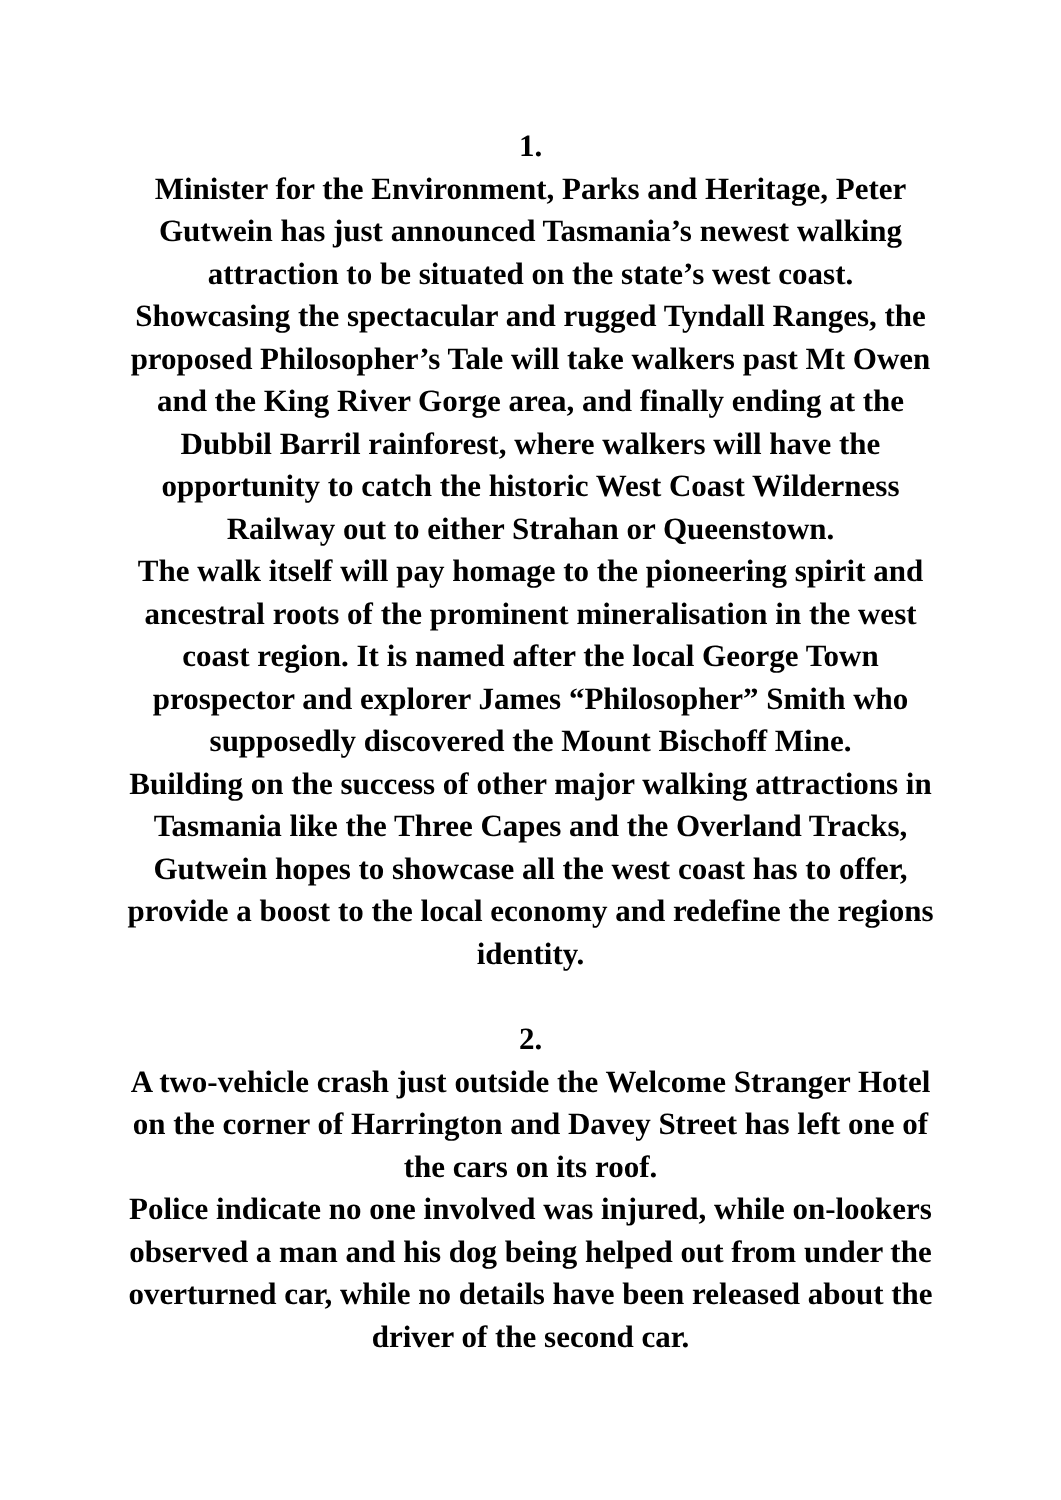1.
Minister for the Environment, Parks and Heritage, Peter Gutwein has just announced Tasmania’s newest walking attraction to be situated on the state’s west coast.
Showcasing the spectacular and rugged Tyndall Ranges, the proposed Philosopher’s Tale will take walkers past Mt Owen and the King River Gorge area, and finally ending at the Dubbil Barril rainforest, where walkers will have the opportunity to catch the historic West Coast Wilderness Railway out to either Strahan or Queenstown.
The walk itself will pay homage to the pioneering spirit and ancestral roots of the prominent mineralisation in the west coast region. It is named after the local George Town prospector and explorer James “Philosopher” Smith who supposedly discovered the Mount Bischoff Mine.
Building on the success of other major walking attractions in Tasmania like the Three Capes and the Overland Tracks, Gutwein hopes to showcase all the west coast has to offer, provide a boost to the local economy and redefine the regions identity.
2.
A two-vehicle crash just outside the Welcome Stranger Hotel on the corner of Harrington and Davey Street has left one of the cars on its roof.
Police indicate no one involved was injured, while on-lookers observed a man and his dog being helped out from under the overturned car, while no details have been released about the driver of the second car.